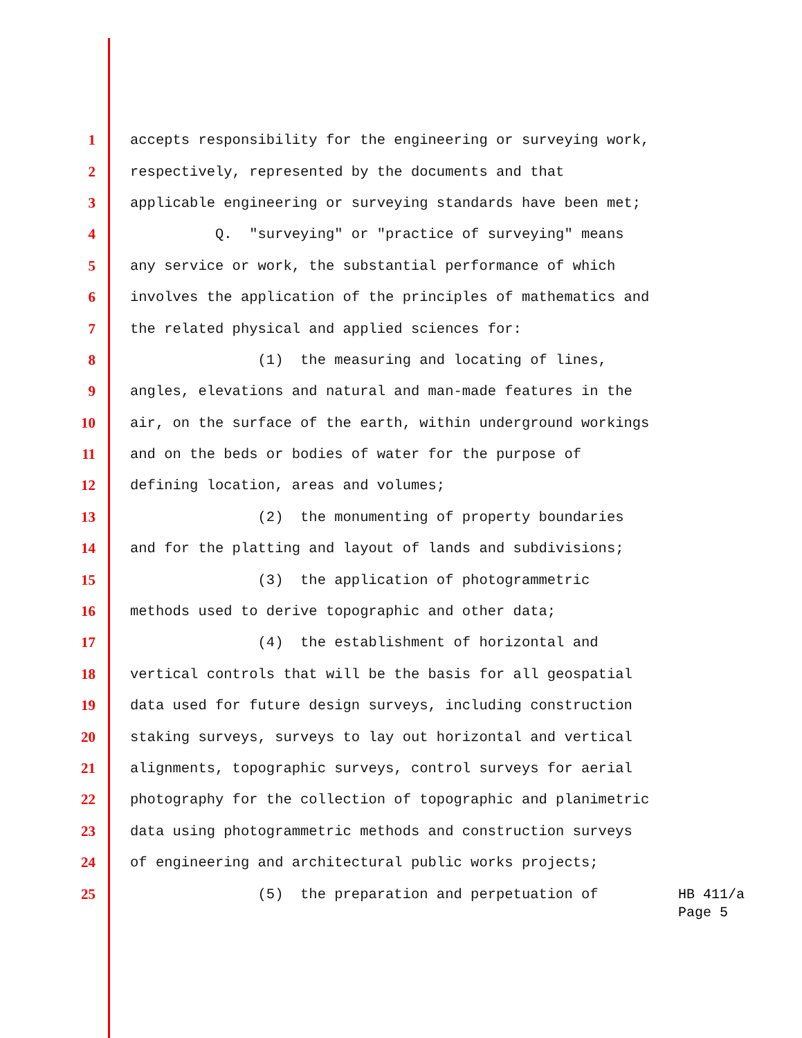1 accepts responsibility for the engineering or surveying work,
2 respectively, represented by the documents and that
3 applicable engineering or surveying standards have been met;
4 Q. "surveying" or "practice of surveying" means
5 any service or work, the substantial performance of which
6 involves the application of the principles of mathematics and
7 the related physical and applied sciences for:
8 (1) the measuring and locating of lines,
9 angles, elevations and natural and man-made features in the
10 air, on the surface of the earth, within underground workings
11 and on the beds or bodies of water for the purpose of
12 defining location, areas and volumes;
13 (2) the monumenting of property boundaries
14 and for the platting and layout of lands and subdivisions;
15 (3) the application of photogrammetric
16 methods used to derive topographic and other data;
17 (4) the establishment of horizontal and
18 vertical controls that will be the basis for all geospatial
19 data used for future design surveys, including construction
20 staking surveys, surveys to lay out horizontal and vertical
21 alignments, topographic surveys, control surveys for aerial
22 photography for the collection of topographic and planimetric
23 data using photogrammetric methods and construction surveys
24 of engineering and architectural public works projects;
25 (5) the preparation and perpetuation of
HB 411/a Page 5